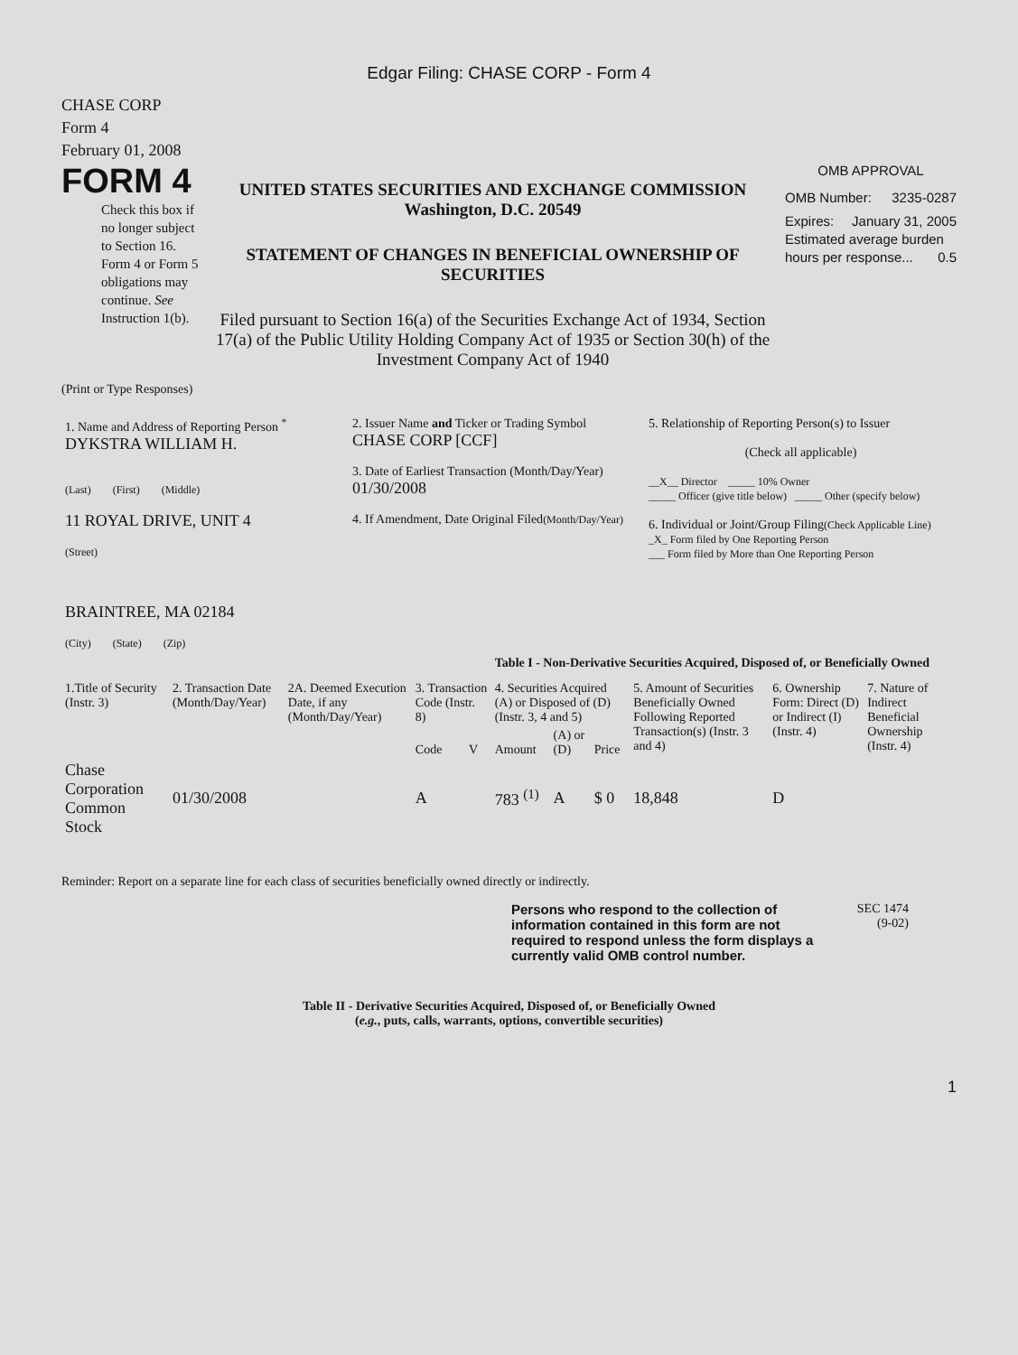Edgar Filing: CHASE CORP - Form 4
CHASE CORP
Form 4
February 01, 2008
FORM 4
Check this box if no longer subject to Section 16. Form 4 or Form 5 obligations may continue. See Instruction 1(b).
UNITED STATES SECURITIES AND EXCHANGE COMMISSION
Washington, D.C. 20549
STATEMENT OF CHANGES IN BENEFICIAL OWNERSHIP OF SECURITIES
Filed pursuant to Section 16(a) of the Securities Exchange Act of 1934, Section 17(a) of the Public Utility Holding Company Act of 1935 or Section 30(h) of the Investment Company Act of 1940
OMB APPROVAL
OMB Number: 3235-0287
Expires: January 31, 2005
Estimated average burden hours per response... 0.5
(Print or Type Responses)
| 1. Name and Address of Reporting Person <sup>*</sup> DYKSTRA WILLIAM H. (Last) (First) (Middle) 11 ROYAL DRIVE, UNIT 4 (Street) BRAINTREE, MA 02184 (City) (State) (Zip) | 2. Issuer Name and Ticker or Trading Symbol CHASE CORP [CCF] 3. Date of Earliest Transaction (Month/Day/Year) 01/30/2008 4. If Amendment, Date Original Filed (Month/Day/Year) | 5. Relationship of Reporting Person(s) to Issuer (Check all applicable) __X__ Director _____ 10% Owner _____ Officer (give title below) _____ Other (specify below) 6. Individual or Joint/Group Filing (Check Applicable Line) _X_ Form filed by One Reporting Person ___ Form filed by More than One Reporting Person |
Table I - Non-Derivative Securities Acquired, Disposed of, or Beneficially Owned
| 1.Title of Security (Instr. 3) | 2. Transaction Date (Month/Day/Year) | 2A. Deemed Execution Date, if any (Month/Day/Year) | 3. Transaction Code (Instr. 8) | | 4. Securities Acquired (A) or Disposed of (D) (Instr. 3, 4 and 5) | | | 5. Amount of Securities Beneficially Owned Following Reported Transaction(s) (Instr. 3 and 4) | 6. Ownership Form: Direct (D) or Indirect (I) (Instr. 4) | 7. Nature of Indirect Beneficial Ownership (Instr. 4) |
| --- | --- | --- | --- | --- | --- | --- | --- | --- | --- | --- |
| | | | Code | V | Amount | (A) or (D) | Price | | | |
| Chase Corporation Common Stock | 01/30/2008 | | A | | 783 <sup>(1)</sup> | A | $ 0 | 18,848 | D | |
Reminder: Report on a separate line for each class of securities beneficially owned directly or indirectly.
Persons who respond to the collection of information contained in this form are not required to respond unless the form displays a currently valid OMB control number.
SEC 1474
(9-02)
Table II - Derivative Securities Acquired, Disposed of, or Beneficially Owned
(e.g., puts, calls, warrants, options, convertible securities)
1